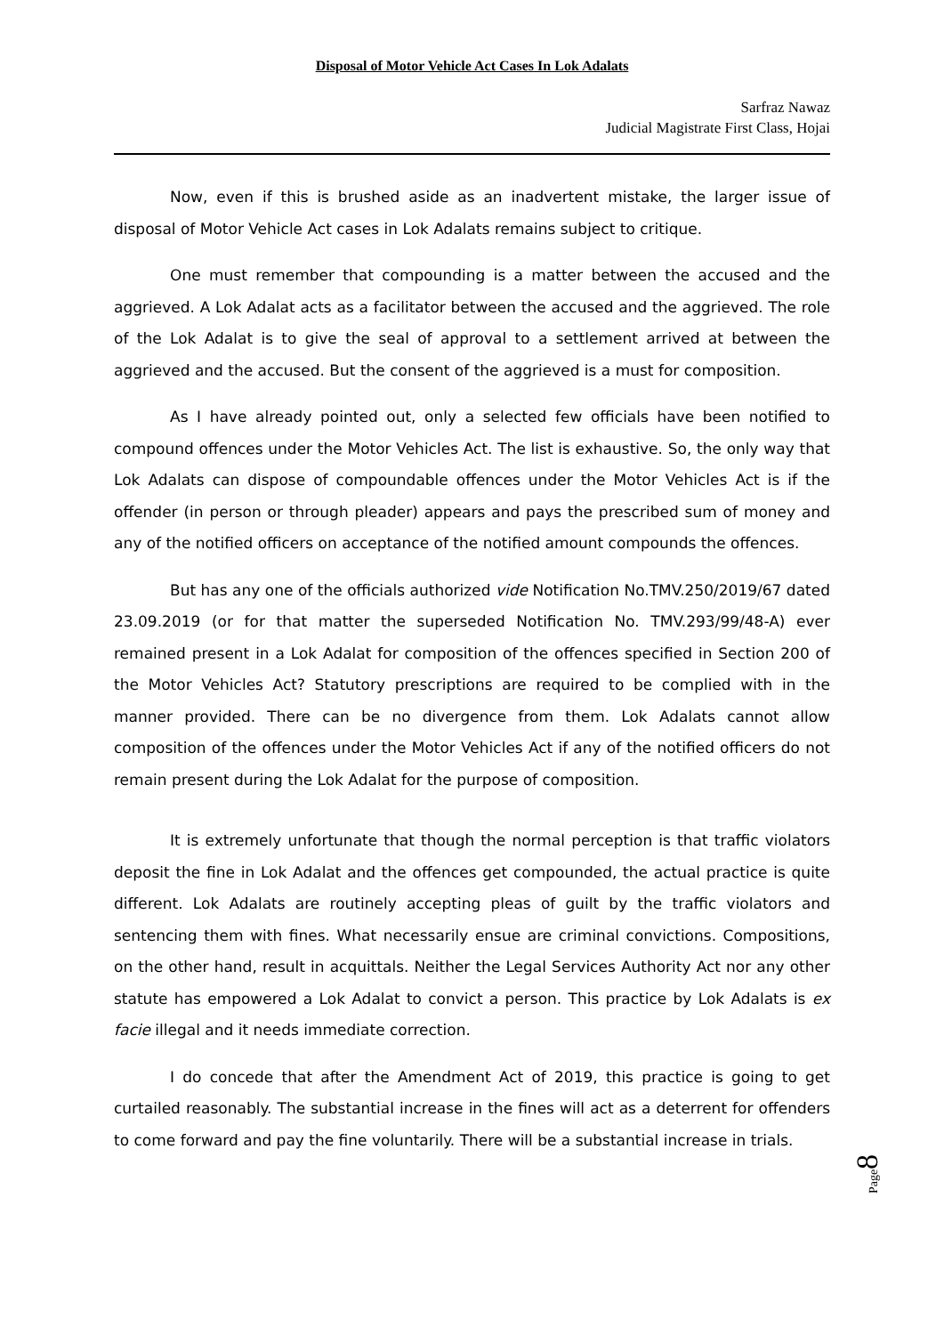Disposal of Motor Vehicle Act Cases In Lok Adalats
Sarfraz Nawaz
Judicial Magistrate First Class, Hojai
Now, even if this is brushed aside as an inadvertent mistake, the larger issue of disposal of Motor Vehicle Act cases in Lok Adalats remains subject to critique.
One must remember that compounding is a matter between the accused and the aggrieved. A Lok Adalat acts as a facilitator between the accused and the aggrieved. The role of the Lok Adalat is to give the seal of approval to a settlement arrived at between the aggrieved and the accused. But the consent of the aggrieved is a must for composition.
As I have already pointed out, only a selected few officials have been notified to compound offences under the Motor Vehicles Act. The list is exhaustive. So, the only way that Lok Adalats can dispose of compoundable offences under the Motor Vehicles Act is if the offender (in person or through pleader) appears and pays the prescribed sum of money and any of the notified officers on acceptance of the notified amount compounds the offences.
But has any one of the officials authorized vide Notification No.TMV.250/2019/67 dated 23.09.2019 (or for that matter the superseded Notification No. TMV.293/99/48-A) ever remained present in a Lok Adalat for composition of the offences specified in Section 200 of the Motor Vehicles Act? Statutory prescriptions are required to be complied with in the manner provided. There can be no divergence from them. Lok Adalats cannot allow composition of the offences under the Motor Vehicles Act if any of the notified officers do not remain present during the Lok Adalat for the purpose of composition.
It is extremely unfortunate that though the normal perception is that traffic violators deposit the fine in Lok Adalat and the offences get compounded, the actual practice is quite different. Lok Adalats are routinely accepting pleas of guilt by the traffic violators and sentencing them with fines. What necessarily ensue are criminal convictions. Compositions, on the other hand, result in acquittals. Neither the Legal Services Authority Act nor any other statute has empowered a Lok Adalat to convict a person. This practice by Lok Adalats is ex facie illegal and it needs immediate correction.
I do concede that after the Amendment Act of 2019, this practice is going to get curtailed reasonably. The substantial increase in the fines will act as a deterrent for offenders to come forward and pay the fine voluntarily. There will be a substantial increase in trials.
Page8